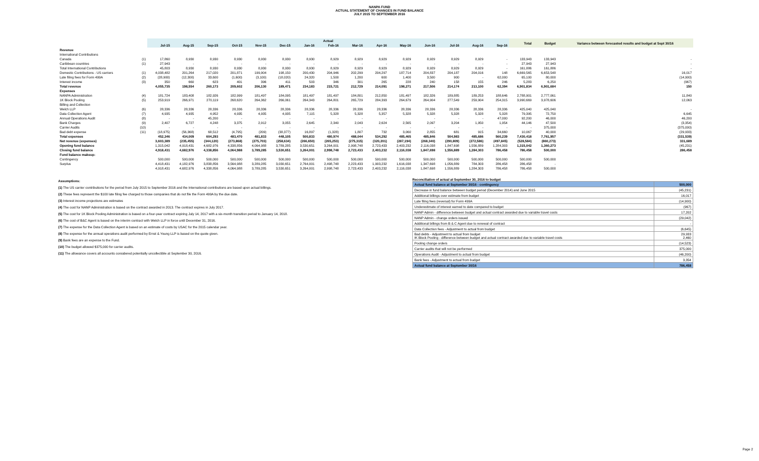NANPA FUND
ACTUAL STATEMENT OF CHANGES IN FUND BALANCE
JULY 2015 TO SEPTEMBER 2016
| | | Actual | | | | | | | | | | | | | | | Total | Budget | Variance between forecasted results and budget at Sept 30/16 |
| --- | --- | --- | --- | --- | --- | --- | --- | --- | --- | --- | --- | --- | --- | --- | --- | --- | --- | --- | --- |
| | | Jul-15 | Aug-15 | Sep-15 | Oct-15 | Nov-15 | Dec-15 | Jan-16 | Feb-16 | Mar-16 | Apr-16 | May-16 | Jun-16 | Jul-16 | Aug-16 | Sep-16 | | | |
| Revenue | | | | | | | | | | | | | | | | | | | |
| International Contributions | | | | | | | | | | | | | | | | | | | |
| Canada | (1) | 17,860 | 8,930 | 8,930 | 8,930 | 8,930 | 8,930 | 8,930 | 8,929 | 8,929 | 8,929 | 8,929 | 8,929 | 8,929 | 8,929 | - | 133,943 | 133,943 | - |
| Caribbean countries | (1) | 27,943 | - | - | - | - | - | - | - | - | - | - | - | - | - | - | 27,943 | 27,943 | - |
| Total International Contributions | | 45,803 | 8,930 | 8,930 | 8,930 | 8,930 | 8,930 | 8,930 | 8,929 | 8,929 | 8,929 | 8,929 | 8,929 | 8,929 | 8,929 | - | 161,886 | 161,886 | - |
| Domestic Contributions - US carriers | (1) | 4,038,482 | 201,264 | 217,020 | 201,871 | 199,904 | 198,150 | 200,430 | 204,946 | 202,299 | 204,297 | 187,714 | 204,837 | 204,187 | 204,016 | 148 | 6,669,565 | 6,653,548 | 16,017 |
| Late filing fees for Form 499A | (2) | (28,900) | (12,300) | 33,600 | (1,600) | (3,100) | (18,020) | 24,320 | 1,500 | 1,200 | 600 | 1,400 | 3,500 | 900 | - | 62,000 | 65,100 | 80,000 | (14,900) |
| Interest income | (3) | 350 | 660 | 623 | 401 | 396 | 411 | 503 | 346 | 301 | 265 | 228 | 240 | 158 | 155 | 246 | 5,283 | 6,250 | (967) |
| Total revenue | | 4,055,735 | 198,554 | 260,173 | 209,602 | 206,130 | 189,471 | 234,183 | 215,721 | 212,729 | 214,091 | 198,271 | 217,506 | 214,174 | 213,100 | 62,394 | 6,901,834 | 6,901,684 | 150 |
| Expenses | | | | | | | | | | | | | | | | | | | |
| NANPA Administration | (4) | 181,724 | 183,408 | 182,926 | 182,999 | 181,497 | 184,095 | 181,497 | 181,497 | 184,801 | 212,850 | 181,497 | 182,326 | 189,885 | 189,253 | 188,646 | 2,788,901 | 2,777,061 | 11,840 |
| 1K Block Pooling | (5) | 253,919 | 266,971 | 270,119 | 268,620 | 264,362 | 266,061 | 264,343 | 264,801 | 265,729 | 284,393 | 264,679 | 264,904 | 277,549 | 259,904 | 254,315 | 3,990,669 | 3,978,606 | 12,063 |
| Billing and Collection | | | | | | | | | | | | | | | | | | | |
| Welch LLP | (6) | 28,336 | 28,336 | 28,336 | 28,336 | 28,336 | 28,336 | 28,336 | 28,336 | 28,336 | 28,336 | 28,336 | 28,336 | 28,336 | 28,336 | 28,336 | 425,040 | 425,040 | - |
| Data Collection Agent | (7) | 4,935 | 4,935 | 4,952 | 4,935 | 4,935 | 4,935 | 7,115 | 5,328 | 5,328 | 5,357 | 5,328 | 5,328 | 5,328 | 5,328 | 5,328 | 79,395 | 72,750 | 6,645 |
| Annual Operations Audit | (8) | - | - | 45,200 | - | - | - | - | - | - | - | | - | - | - | 47,000 | 92,200 | 46,000 | 46,200 |
| Bank Charges | (9) | 2,407 | 6,727 | 4,248 | 3,375 | 2,912 | 3,055 | 2,645 | 2,340 | 2,043 | 2,624 | 2,565 | 2,097 | 3,204 | 1,950 | 1,954 | 44,146 | 47,500 | (3,354) |
| Carrier Audits | (10) | - | - | - | - | - | - | - | - | - | - | - | - | - | - | - | - | 375,000 | (375,000) |
| Bad debt expense | (11) | (18,975) | (56,368) | 68,512 | (4,795) | (209) | (38,377) | 16,897 | (1,328) | 1,807 | 732 | 3,060 | 2,855 | 681 | 915 | 34,660 | 10,067 | 40,000 | (29,933) |
| Total expenses | | 452,346 | 434,009 | 604,293 | 483,470 | 481,833 | 448,105 | 500,833 | 480,974 | 488,044 | 534,292 | 485,465 | 485,846 | 504,983 | 485,686 | 560,239 | 7,430,418 | 7,761,957 | (331,539) |
| Net revenue (expenses) | | 3,603,389 | (235,455) | (344,120) | (273,868) | (275,703) | (258,634) | (266,650) | (265,253) | (275,315) | (320,201) | (287,194) | (268,340) | (290,809) | (272,586) | (497,845) | (528,584) | (860,273) | 331,689 |
| Opening fund balance | | 1,315,042 | 4,918,431 | 4,682,976 | 4,338,856 | 4,064,988 | 3,789,285 | 3,530,651 | 3,264,001 | 2,998,748 | 2,723,433 | 2,403,232 | 2,116,038 | 1,847,698 | 1,556,889 | 1,284,303 | 1,315,042 | 1,360,273 | (45,231) |
| Closing fund balance | | 4,918,431 | 4,682,976 | 4,338,856 | 4,064,988 | 3,789,285 | 3,530,651 | 3,264,001 | 2,998,748 | 2,723,433 | 2,403,232 | 2,116,038 | 1,847,698 | 1,556,889 | 1,284,303 | 786,458 | 786,458 | 500,000 | 286,458 |
| Fund balance makeup: | | | | | | | | | | | | | | | | | | | |
| Contingency | | 500,000 | 500,000 | 500,000 | 500,000 | 500,000 | 500,000 | 500,000 | 500,000 | 500,000 | 500,000 | 500,000 | 500,000 | 500,000 | 500,000 | 500,000 | 500,000 | 500,000 | |
| Surplus | | 4,418,431 | 4,182,976 | 3,838,856 | 3,564,988 | 3,289,285 | 3,030,651 | 2,764,001 | 2,498,748 | 2,223,433 | 1,903,232 | 1,616,038 | 1,347,698 | 1,056,889 | 784,303 | 286,458 | 286,458 | - | |
| | | 4,918,431 | 4,682,976 | 4,338,856 | 4,064,988 | 3,789,285 | 3,530,651 | 3,264,001 | 2,998,748 | 2,723,433 | 2,403,232 | 2,116,038 | 1,847,698 | 1,556,889 | 1,284,303 | 786,458 | 786,458 | 500,000 | |
Assumptions:
(1) The US carrier contributions for the period from July 2015 to September 2016 and the International contributions are based upon actual billings.
(2) These fees represent the $100 late filing fee charged to those companies that do not file the Form 499A by the due date.
(3) Interest income projections are estimates
(4) The cost for NANP Administration is based on the contract awarded in 2013. The contract expires in July 2017.
(5) The cost for 1K Block Pooling Administration is based on a four-year contract expiring July 14, 2017 with a six-month transition period to January 14, 2018.
(6) The cost of B&C Agent is based on the interim contract with Welch LLP in force until December 31, 2016.
(7) The expense for the Data Collection Agent is based on an estimate of costs by USAC for the 2015 calendar year.
(8) The expense for the annual operations audit performed by Ernst & Young LLP is based on the quote given.
(9) Bank fees are an expense to the Fund.
(10) The budget allowed $375,000 for carrier audits.
(11) The allowance covers all accounts considered potentially uncollectible at September 30, 2016.
Reconciliation of actual at September 30, 2016 to budget
| Actual fund balance at September 30/16 - contingency | 500,000 |
| Decrease in fund balance between budget period (December 2014) and June 2015 | (45,231) |
| Additional billings over estimate from budget | 16,017 |
| Late filing fees (reversal) for Form 499A | (14,900) |
| Underestimate of interest earned to date compared to budget | (967) |
| NANP Admin - difference between budget and actual contract awarded due to variable travel costs | 17,202 |
| NANP Admin - change orders issued | (29,042) |
| Additional billings from B & C Agent due to renewal of contract | - |
| Data Collection fees - Adjustment to actual from budget | (6,645) |
| Bad debts - Adjustment to actual from budget IK Block Pooling - difference between budget and actual contract awarded due to variable travel costs | 29,933 2,460 |
| Pooling change orders | (14,523) |
| Carrier audits that will not be performed | 375,000 |
| Operations Audit - Adjustment to actual from budget | (46,200) |
| Bank fees - Adjustment to actual from budget | 3,354 |
| Actual fund balance at September 30/16 | 786,458 |
Page 2